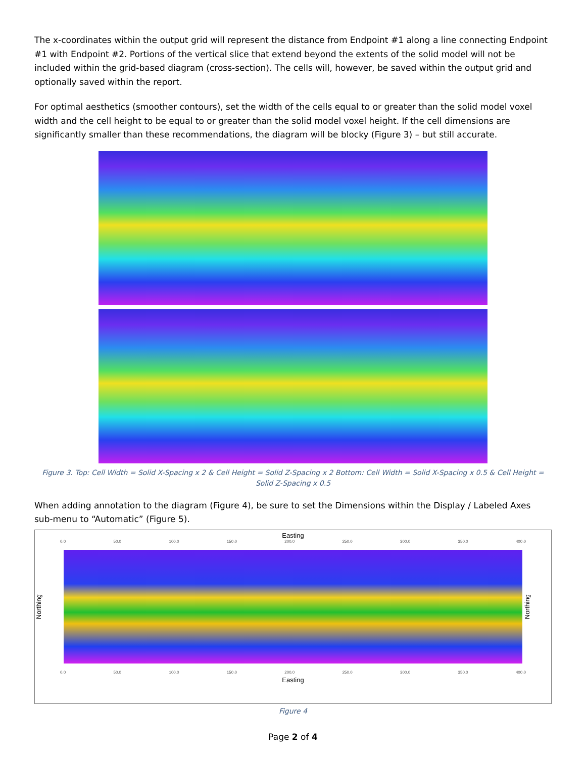The x-coordinates within the output grid will represent the distance from Endpoint #1 along a line connecting Endpoint #1 with Endpoint #2. Portions of the vertical slice that extend beyond the extents of the solid model will not be included within the grid-based diagram (cross-section). The cells will, however, be saved within the output grid and optionally saved within the report.
For optimal aesthetics (smoother contours), set the width of the cells equal to or greater than the solid model voxel width and the cell height to be equal to or greater than the solid model voxel height. If the cell dimensions are significantly smaller than these recommendations, the diagram will be blocky (Figure 3) – but still accurate.
Figure 3. Top: Cell Width = Solid X-Spacing x 2 & Cell Height = Solid Z-Spacing x 2 Bottom: Cell Width = Solid X-Spacing x 0.5 & Cell Height = Solid Z-Spacing x 0.5
When adding annotation to the diagram (Figure 4), be sure to set the Dimensions within the Display / Labeled Axes sub-menu to “Automatic” (Figure 5).
Easting
0.0 50.0 100.0 150.0 200.0 250.0 300.0 350.0 400.0
Northing
Northing
0.0 50.0 100.0 150.0 200.0 250.0 300.0 350.0 400.0
Easting
Figure 4
Page 2 of 4